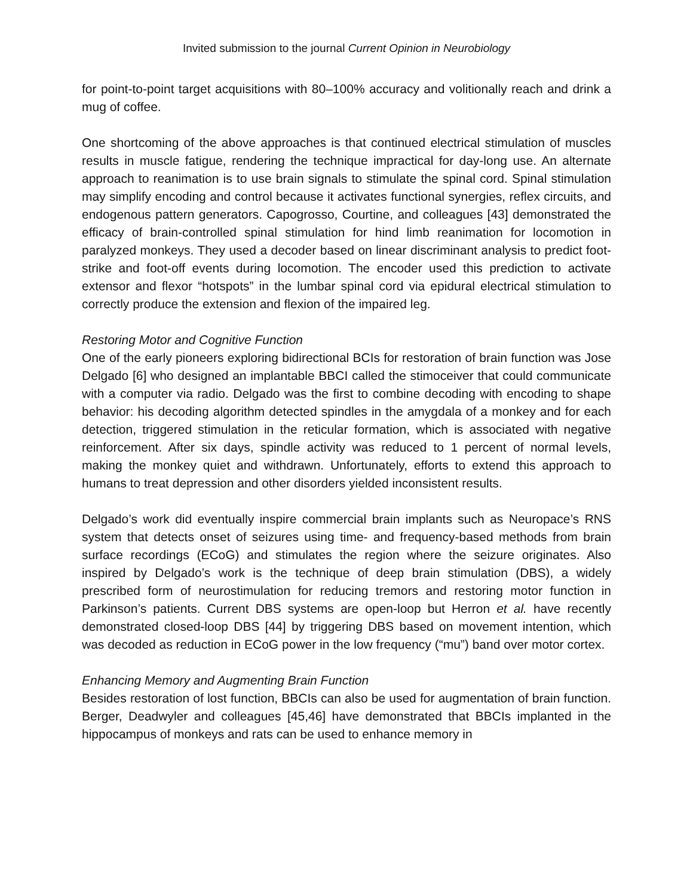Invited submission to the journal Current Opinion in Neurobiology
for point-to-point target acquisitions with 80–100% accuracy and volitionally reach and drink a mug of coffee.
One shortcoming of the above approaches is that continued electrical stimulation of muscles results in muscle fatigue, rendering the technique impractical for day-long use. An alternate approach to reanimation is to use brain signals to stimulate the spinal cord. Spinal stimulation may simplify encoding and control because it activates functional synergies, reflex circuits, and endogenous pattern generators. Capogrosso, Courtine, and colleagues [43] demonstrated the efficacy of brain-controlled spinal stimulation for hind limb reanimation for locomotion in paralyzed monkeys. They used a decoder based on linear discriminant analysis to predict foot-strike and foot-off events during locomotion. The encoder used this prediction to activate extensor and flexor “hotspots” in the lumbar spinal cord via epidural electrical stimulation to correctly produce the extension and flexion of the impaired leg.
Restoring Motor and Cognitive Function
One of the early pioneers exploring bidirectional BCIs for restoration of brain function was Jose Delgado [6] who designed an implantable BBCI called the stimoceiver that could communicate with a computer via radio. Delgado was the first to combine decoding with encoding to shape behavior: his decoding algorithm detected spindles in the amygdala of a monkey and for each detection, triggered stimulation in the reticular formation, which is associated with negative reinforcement. After six days, spindle activity was reduced to 1 percent of normal levels, making the monkey quiet and withdrawn. Unfortunately, efforts to extend this approach to humans to treat depression and other disorders yielded inconsistent results.
Delgado’s work did eventually inspire commercial brain implants such as Neuropace’s RNS system that detects onset of seizures using time- and frequency-based methods from brain surface recordings (ECoG) and stimulates the region where the seizure originates. Also inspired by Delgado’s work is the technique of deep brain stimulation (DBS), a widely prescribed form of neurostimulation for reducing tremors and restoring motor function in Parkinson’s patients. Current DBS systems are open-loop but Herron et al. have recently demonstrated closed-loop DBS [44] by triggering DBS based on movement intention, which was decoded as reduction in ECoG power in the low frequency (“mu”) band over motor cortex.
Enhancing Memory and Augmenting Brain Function
Besides restoration of lost function, BBCIs can also be used for augmentation of brain function. Berger, Deadwyler and colleagues [45,46] have demonstrated that BBCIs implanted in the hippocampus of monkeys and rats can be used to enhance memory in